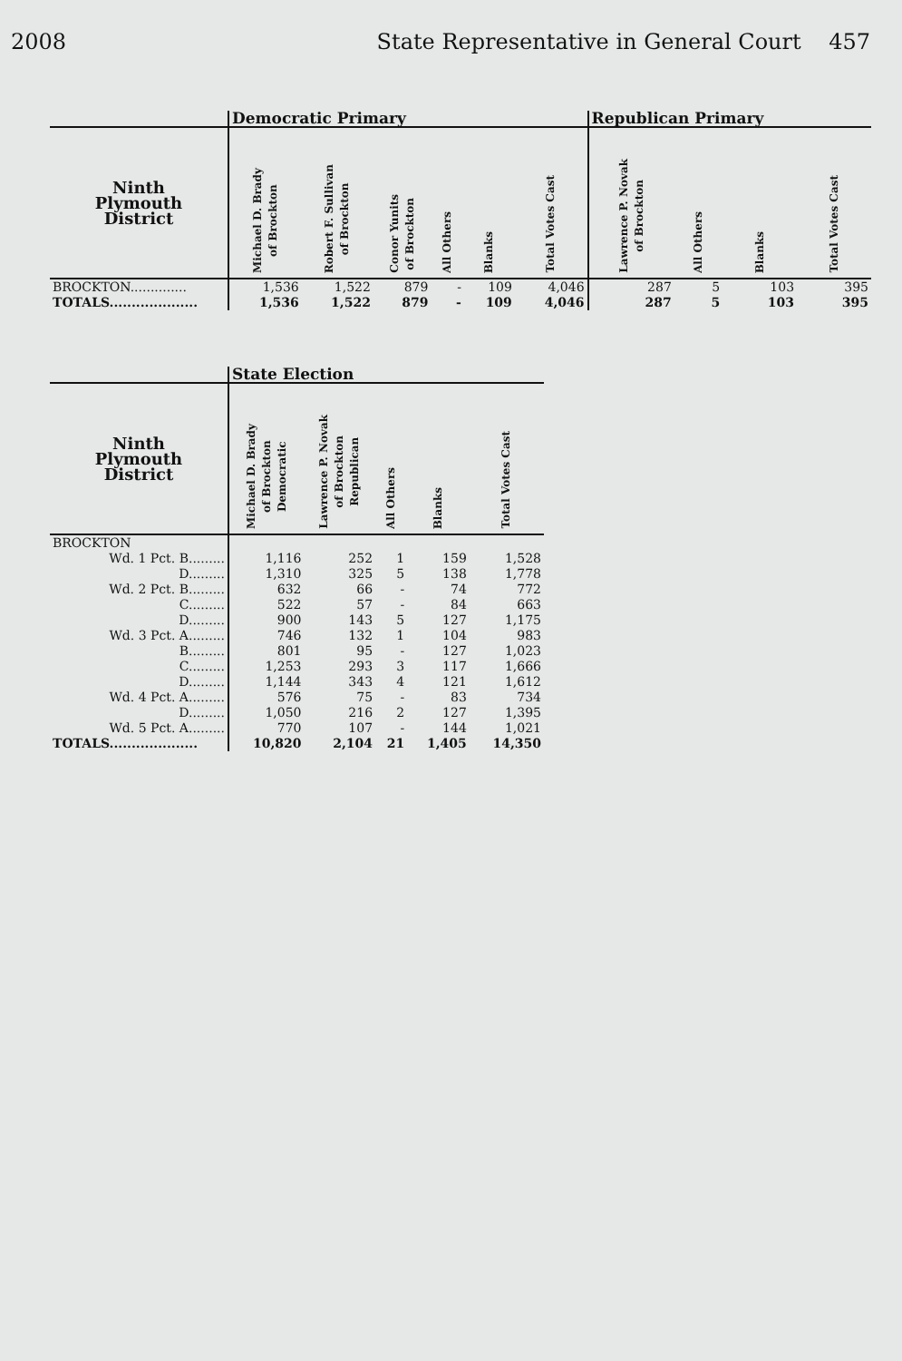2008 State Representative in General Court 457
| | Democratic Primary | | | | | | Republican Primary | | | |
| --- | --- | --- | --- | --- | --- | --- | --- | --- | --- | --- |
| Ninth Plymouth District | Michael D. Brady of Brockton | Robert F. Sullivan of Brockton | Conor Yunits of Brockton | All Others | Blanks | Total Votes Cast | Lawrence P. Novak of Brockton | All Others | Blanks | Total Votes Cast |
| BROCKTON.............. | 1,536 | 1,522 | 879 | - | 109 | 4,046 | 287 | 5 | 103 | 395 |
| TOTALS.................... | 1,536 | 1,522 | 879 | - | 109 | 4,046 | 287 | 5 | 103 | 395 |
| | State Election | | | | |
| --- | --- | --- | --- | --- | --- |
| Ninth Plymouth District | Michael D. Brady of Brockton Democratic | Lawrence P. Novak of Brockton Republican | All Others | Blanks | Total Votes Cast |
| BROCKTON | | | | | |
| Wd. 1 Pct. B......... | 1,116 | 252 | 1 | 159 | 1,528 |
| D......... | 1,310 | 325 | 5 | 138 | 1,778 |
| Wd. 2 Pct. B......... | 632 | 66 | - | 74 | 772 |
| C......... | 522 | 57 | - | 84 | 663 |
| D......... | 900 | 143 | 5 | 127 | 1,175 |
| Wd. 3 Pct. A......... | 746 | 132 | 1 | 104 | 983 |
| B......... | 801 | 95 | - | 127 | 1,023 |
| C......... | 1,253 | 293 | 3 | 117 | 1,666 |
| D......... | 1,144 | 343 | 4 | 121 | 1,612 |
| Wd. 4 Pct. A......... | 576 | 75 | - | 83 | 734 |
| D......... | 1,050 | 216 | 2 | 127 | 1,395 |
| Wd. 5 Pct. A......... | 770 | 107 | - | 144 | 1,021 |
| TOTALS.................... | 10,820 | 2,104 | 21 | 1,405 | 14,350 |